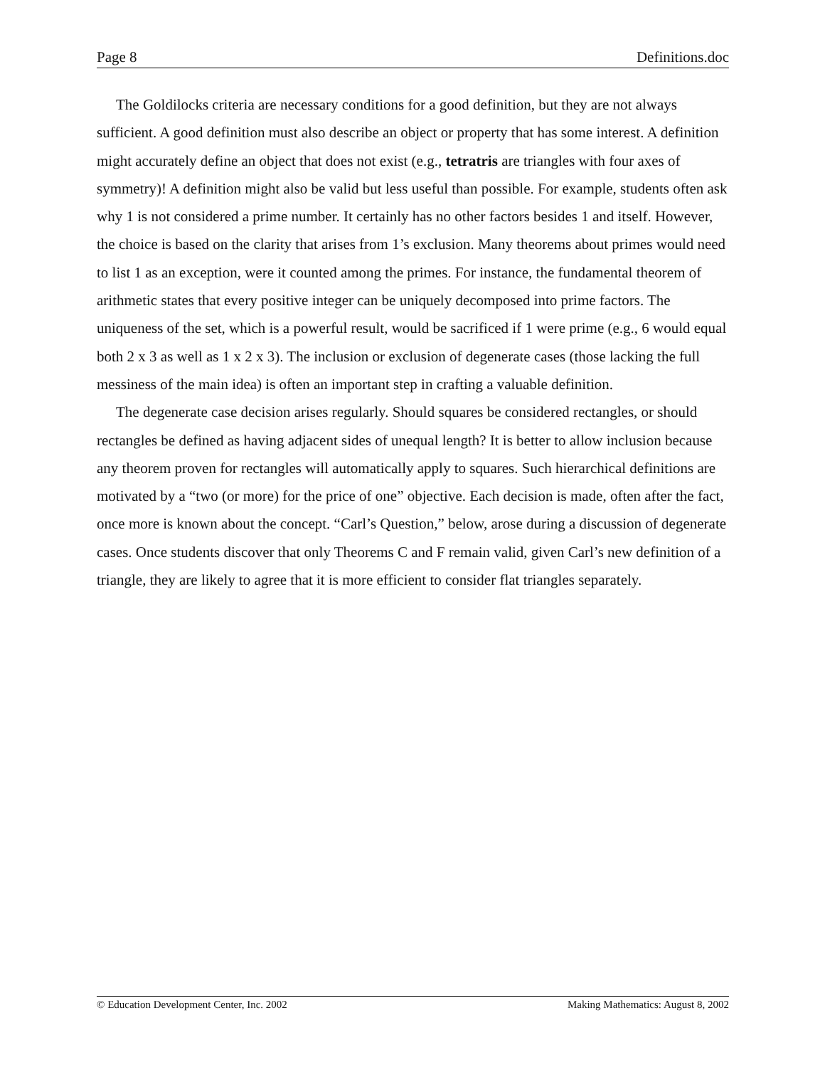Page 8 Definitions.doc
The Goldilocks criteria are necessary conditions for a good definition, but they are not always sufficient. A good definition must also describe an object or property that has some interest. A definition might accurately define an object that does not exist (e.g., tetratris are triangles with four axes of symmetry)! A definition might also be valid but less useful than possible. For example, students often ask why 1 is not considered a prime number. It certainly has no other factors besides 1 and itself. However, the choice is based on the clarity that arises from 1’s exclusion. Many theorems about primes would need to list 1 as an exception, were it counted among the primes. For instance, the fundamental theorem of arithmetic states that every positive integer can be uniquely decomposed into prime factors. The uniqueness of the set, which is a powerful result, would be sacrificed if 1 were prime (e.g., 6 would equal both 2 x 3 as well as 1 x 2 x 3). The inclusion or exclusion of degenerate cases (those lacking the full messiness of the main idea) is often an important step in crafting a valuable definition.
The degenerate case decision arises regularly. Should squares be considered rectangles, or should rectangles be defined as having adjacent sides of unequal length? It is better to allow inclusion because any theorem proven for rectangles will automatically apply to squares. Such hierarchical definitions are motivated by a “two (or more) for the price of one” objective. Each decision is made, often after the fact, once more is known about the concept. “Carl’s Question,” below, arose during a discussion of degenerate cases. Once students discover that only Theorems C and F remain valid, given Carl’s new definition of a triangle, they are likely to agree that it is more efficient to consider flat triangles separately.
© Education Development Center, Inc. 2002 Making Mathematics: August 8, 2002